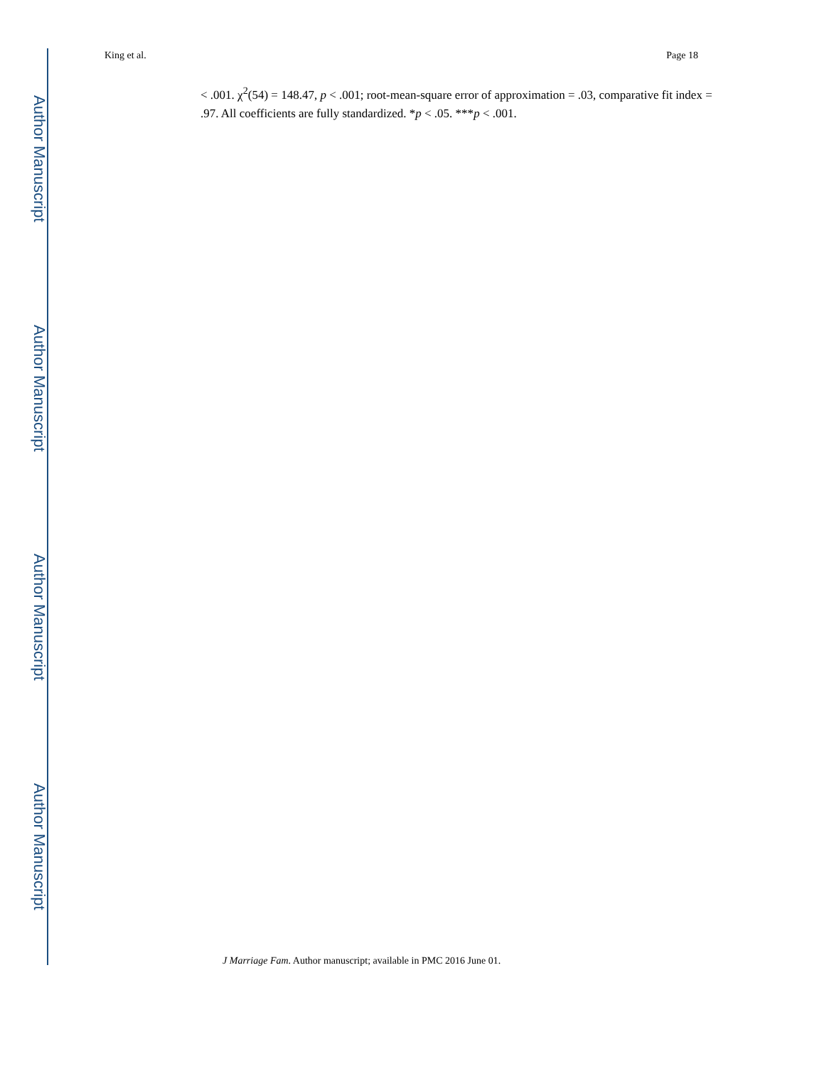Author Manuscript
Author Manuscript
Author Manuscript
Author Manuscript
King et al. Page 18
< .001. χ<sup>2</sup>(54) = 148.47, p < .001; root-mean-square error of approximation = .03, comparative fit index = .97. All coefficients are fully standardized. *p < .05. ***p < .001.
J Marriage Fam. Author manuscript; available in PMC 2016 June 01.